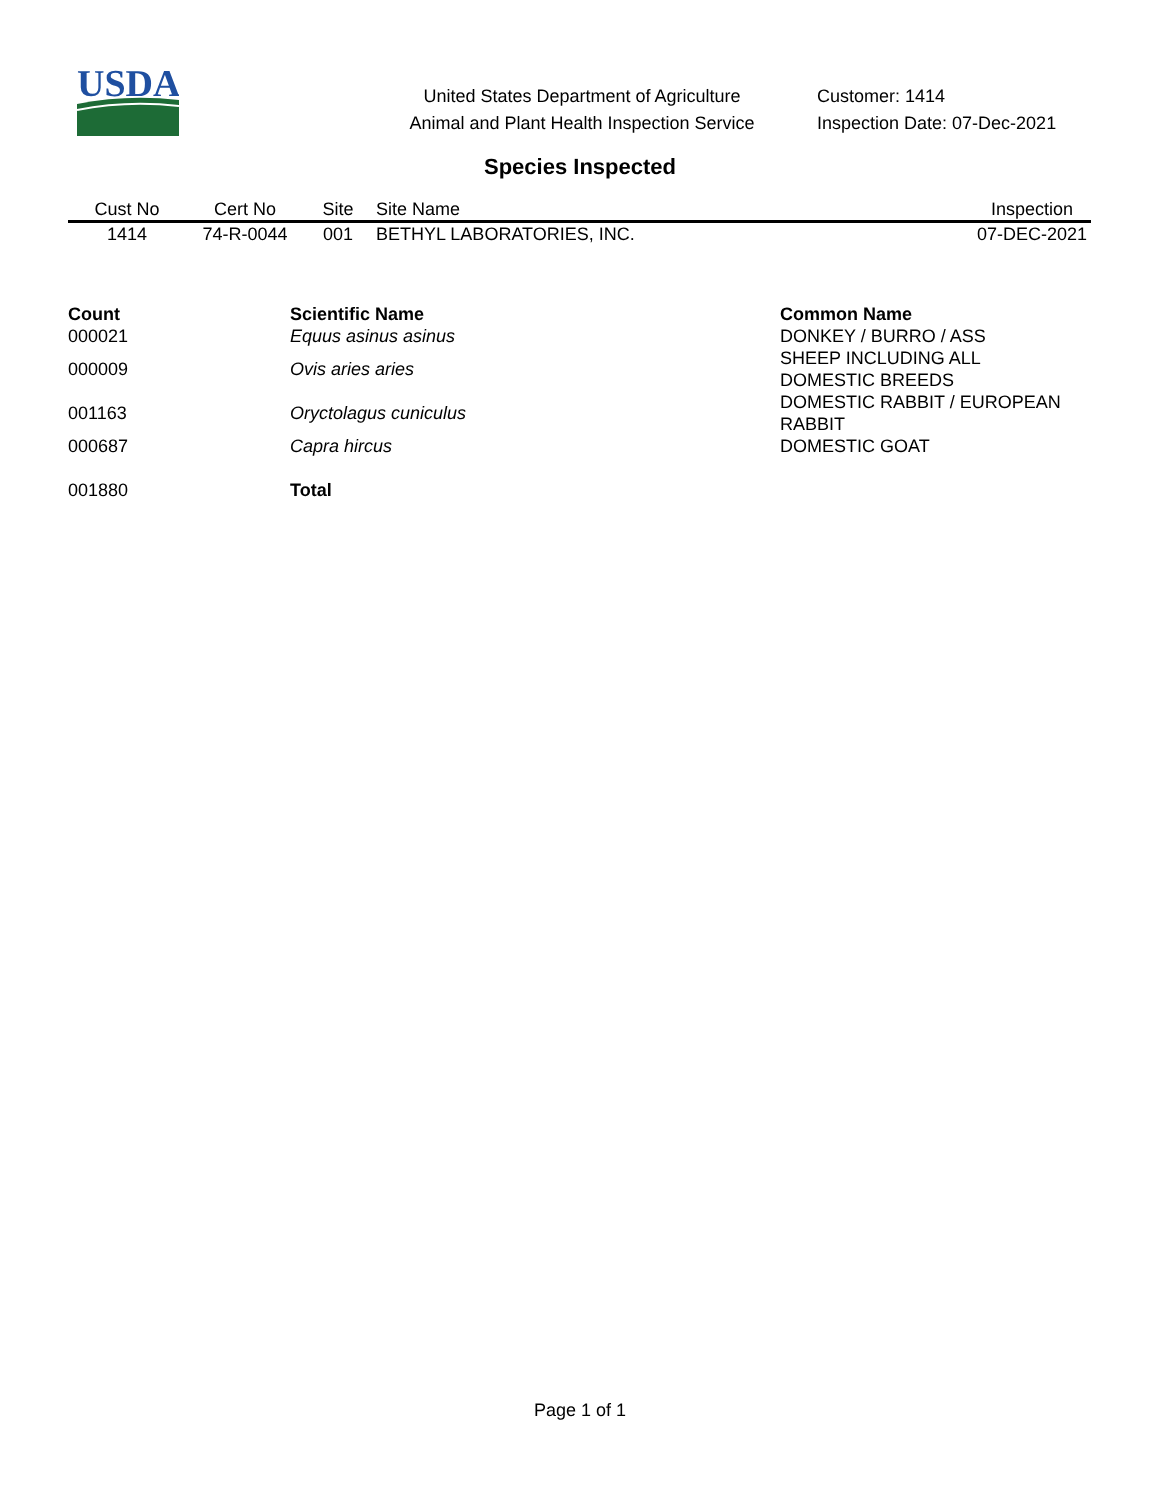USDA
United States Department of Agriculture
Animal and Plant Health Inspection Service
Customer: 1414
Inspection Date: 07-Dec-2021
Species Inspected
| Cust No | Cert No | Site | Site Name | Inspection |
| --- | --- | --- | --- | --- |
| 1414 | 74-R-0044 | 001 | BETHYL LABORATORIES, INC. | 07-DEC-2021 |
| Count | Scientific Name | Common Name |
| --- | --- | --- |
| 000021 | Equus asinus asinus | DONKEY / BURRO / ASS |
| 000009 | Ovis aries aries | SHEEP INCLUDING ALL DOMESTIC BREEDS |
| 001163 | Oryctolagus cuniculus | DOMESTIC RABBIT / EUROPEAN RABBIT |
| 000687 | Capra hircus | DOMESTIC GOAT |
| 001880 | Total | |
Page 1 of 1